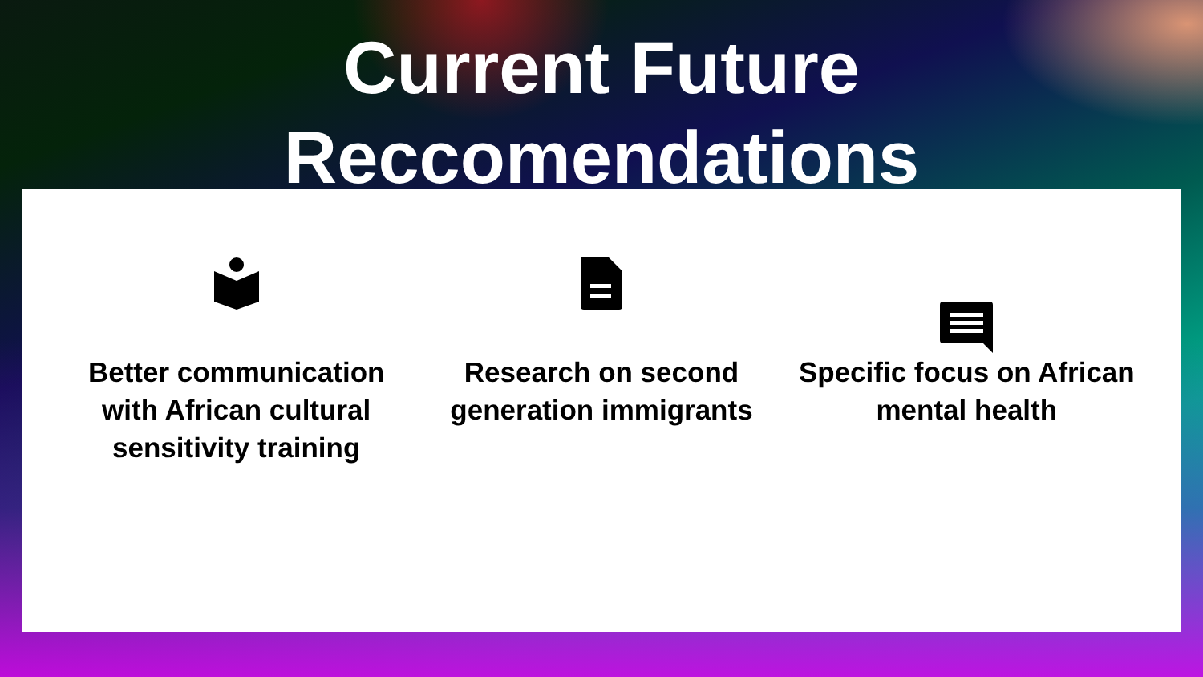Current Future
Reccomendations
Better communication with African cultural sensitivity training
Research on second generation immigrants Specific focus on African mental health